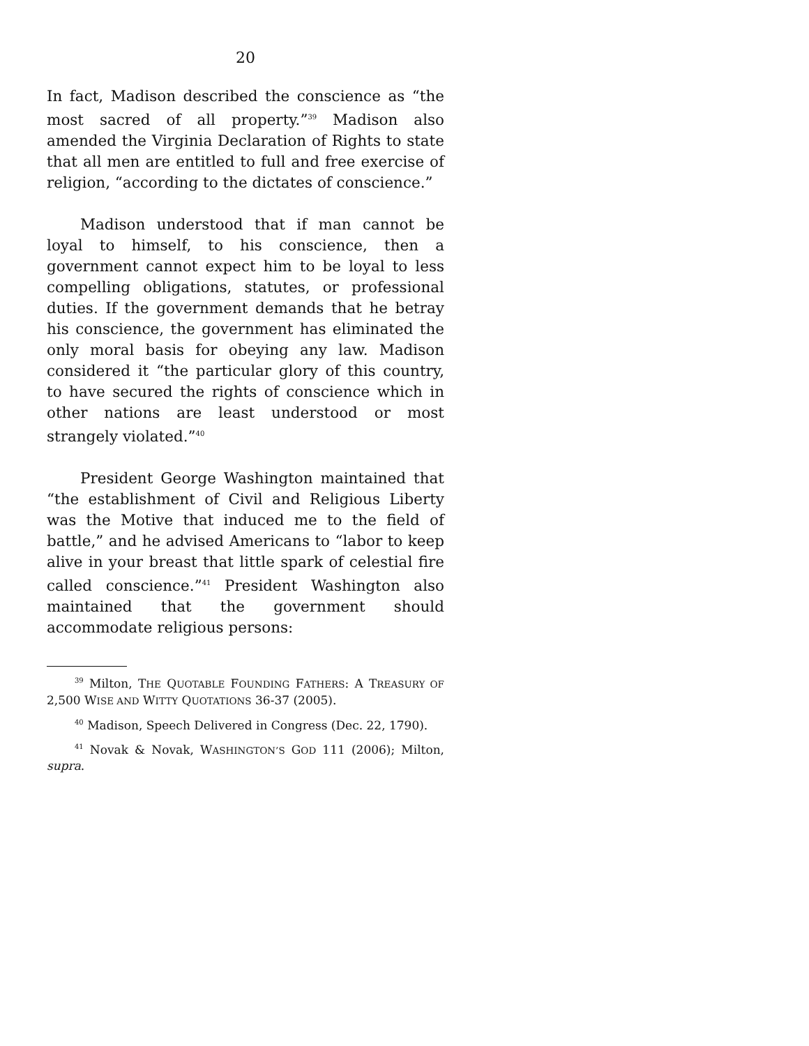20
In fact, Madison described the conscience as “the most sacred of all property.”<sup>39</sup> Madison also amended the Virginia Declaration of Rights to state that all men are entitled to full and free exercise of religion, “according to the dictates of conscience.”
Madison understood that if man cannot be loyal to himself, to his conscience, then a government cannot expect him to be loyal to less compelling obligations, statutes, or professional duties. If the government demands that he betray his conscience, the government has eliminated the only moral basis for obeying any law. Madison considered it “the particular glory of this country, to have secured the rights of conscience which in other nations are least understood or most strangely violated.”<sup>40</sup>
President George Washington maintained that “the establishment of Civil and Religious Liberty was the Motive that induced me to the field of battle,” and he advised Americans to “labor to keep alive in your breast that little spark of celestial fire called conscience.”<sup>41</sup> President Washington also maintained that the government should accommodate religious persons:
<sup>39</sup> Milton, THE QUOTABLE FOUNDING FATHERS: A TREASURY OF 2,500 WISE AND WITTY QUOTATIONS 36-37 (2005).
<sup>40</sup> Madison, Speech Delivered in Congress (Dec. 22, 1790).
<sup>41</sup> Novak & Novak, WASHINGTON’S GOD 111 (2006); Milton, supra.